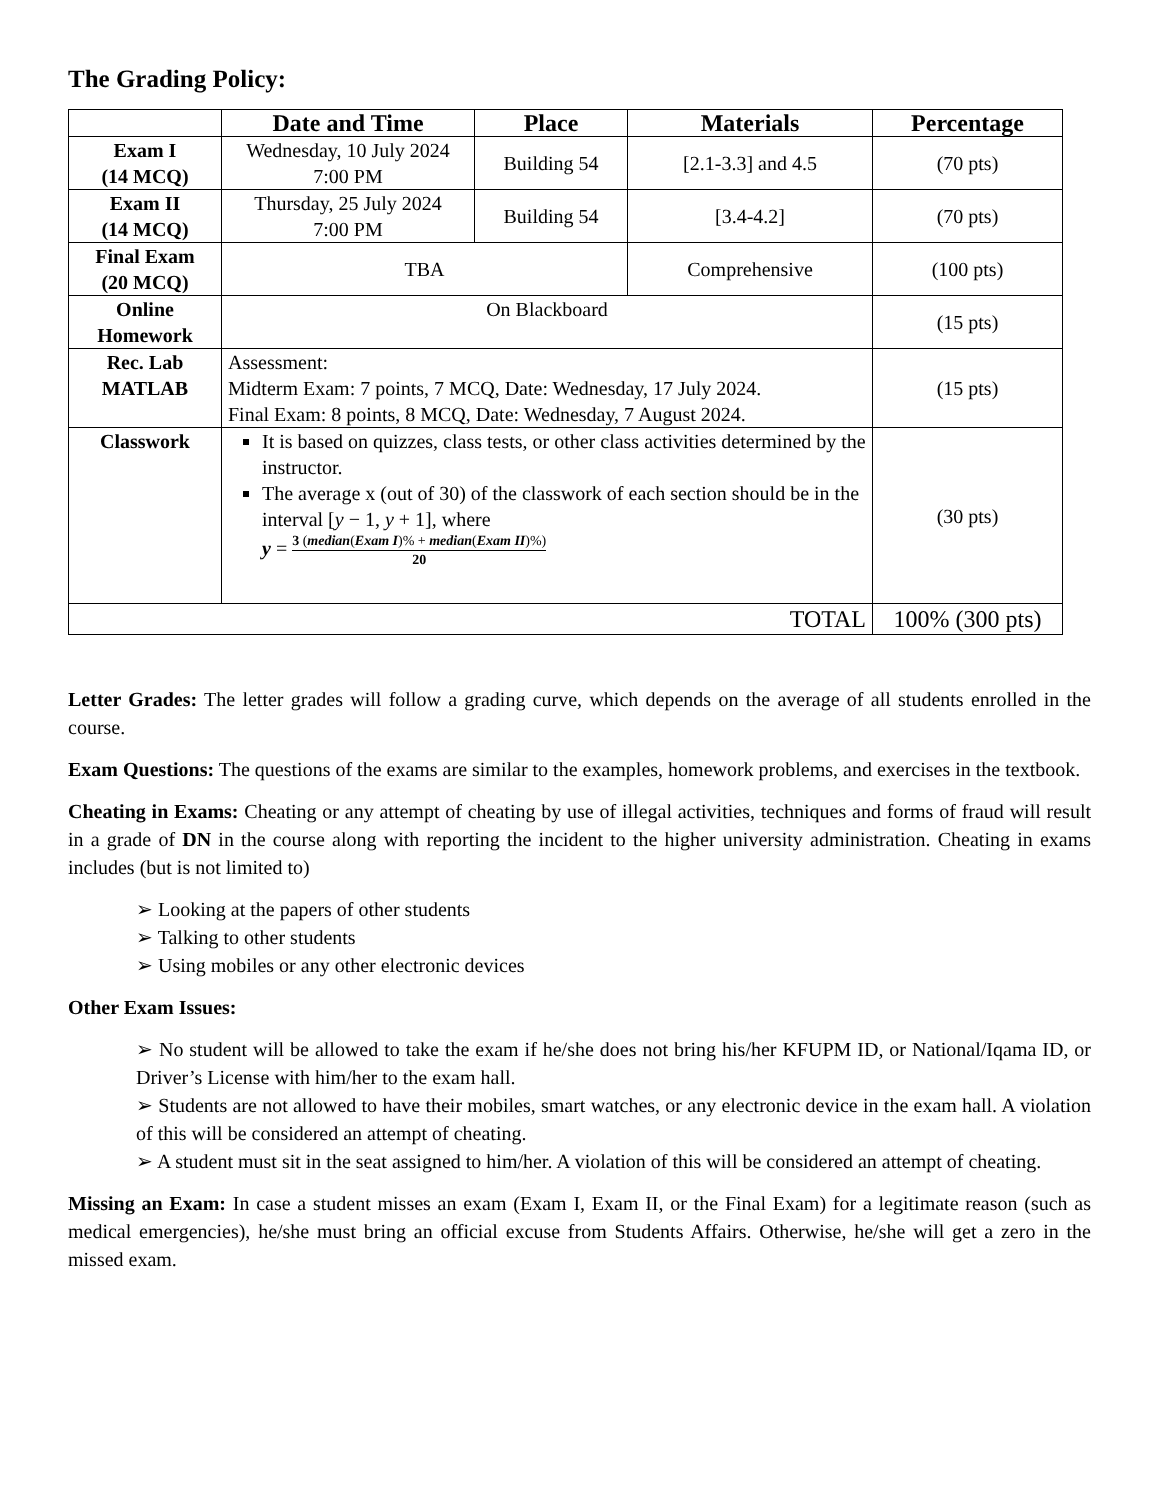The Grading Policy:
| | Date and Time | Place | Materials | Percentage |
| --- | --- | --- | --- | --- |
| Exam I (14 MCQ) | Wednesday, 10 July 2024 7:00 PM | Building 54 | [2.1-3.3] and 4.5 | (70 pts) |
| Exam II (14 MCQ) | Thursday, 25 July 2024 7:00 PM | Building 54 | [3.4-4.2] | (70 pts) |
| Final Exam (20 MCQ) | TBA | | Comprehensive | (100 pts) |
| Online Homework | On Blackboard | | | (15 pts) |
| Rec. Lab MATLAB | Assessment: Midterm Exam: 7 points, 7 MCQ, Date: Wednesday, 17 July 2024. Final Exam: 8 points, 8 MCQ, Date: Wednesday, 7 August 2024. | | | (15 pts) |
| Classwork | It is based on quizzes, class tests, or other class activities determined by the instructor. The average x (out of 30) of the classwork of each section should be in the interval [ y − 1, y + 1], where y = 3 ( median ( Exam I )% + median ( Exam II )%) 20 | | | (30 pts) |
| TOTAL | | | | 100% (300 pts) |
Letter Grades: The letter grades will follow a grading curve, which depends on the average of all students enrolled in the course.
Exam Questions: The questions of the exams are similar to the examples, homework problems, and exercises in the textbook.
Cheating in Exams: Cheating or any attempt of cheating by use of illegal activities, techniques and forms of fraud will result in a grade of DN in the course along with reporting the incident to the higher university administration. Cheating in exams includes (but is not limited to)
➢ Looking at the papers of other students
➢ Talking to other students
➢ Using mobiles or any other electronic devices
Other Exam Issues:
➢ No student will be allowed to take the exam if he/she does not bring his/her KFUPM ID, or National/Iqama ID, or Driver’s License with him/her to the exam hall.
➢ Students are not allowed to have their mobiles, smart watches, or any electronic device in the exam hall. A violation of this will be considered an attempt of cheating.
➢ A student must sit in the seat assigned to him/her. A violation of this will be considered an attempt of cheating.
Missing an Exam: In case a student misses an exam (Exam I, Exam II, or the Final Exam) for a legitimate reason (such as medical emergencies), he/she must bring an official excuse from Students Affairs. Otherwise, he/she will get a zero in the missed exam.